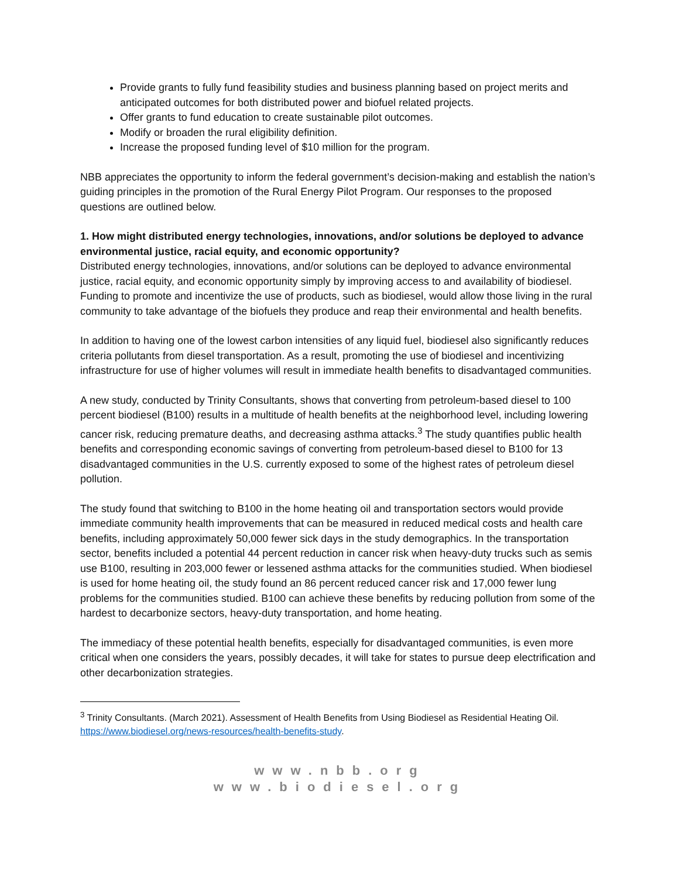Provide grants to fully fund feasibility studies and business planning based on project merits and anticipated outcomes for both distributed power and biofuel related projects.
Offer grants to fund education to create sustainable pilot outcomes.
Modify or broaden the rural eligibility definition.
Increase the proposed funding level of $10 million for the program.
NBB appreciates the opportunity to inform the federal government’s decision-making and establish the nation’s guiding principles in the promotion of the Rural Energy Pilot Program. Our responses to the proposed questions are outlined below.
1. How might distributed energy technologies, innovations, and/or solutions be deployed to advance environmental justice, racial equity, and economic opportunity?
Distributed energy technologies, innovations, and/or solutions can be deployed to advance environmental justice, racial equity, and economic opportunity simply by improving access to and availability of biodiesel. Funding to promote and incentivize the use of products, such as biodiesel, would allow those living in the rural community to take advantage of the biofuels they produce and reap their environmental and health benefits.
In addition to having one of the lowest carbon intensities of any liquid fuel, biodiesel also significantly reduces criteria pollutants from diesel transportation. As a result, promoting the use of biodiesel and incentivizing infrastructure for use of higher volumes will result in immediate health benefits to disadvantaged communities.
A new study, conducted by Trinity Consultants, shows that converting from petroleum-based diesel to 100 percent biodiesel (B100) results in a multitude of health benefits at the neighborhood level, including lowering cancer risk, reducing premature deaths, and decreasing asthma attacks.<sup>3</sup> The study quantifies public health benefits and corresponding economic savings of converting from petroleum-based diesel to B100 for 13 disadvantaged communities in the U.S. currently exposed to some of the highest rates of petroleum diesel pollution.
The study found that switching to B100 in the home heating oil and transportation sectors would provide immediate community health improvements that can be measured in reduced medical costs and health care benefits, including approximately 50,000 fewer sick days in the study demographics. In the transportation sector, benefits included a potential 44 percent reduction in cancer risk when heavy-duty trucks such as semis use B100, resulting in 203,000 fewer or lessened asthma attacks for the communities studied. When biodiesel is used for home heating oil, the study found an 86 percent reduced cancer risk and 17,000 fewer lung problems for the communities studied. B100 can achieve these benefits by reducing pollution from some of the hardest to decarbonize sectors, heavy-duty transportation, and home heating.
The immediacy of these potential health benefits, especially for disadvantaged communities, is even more critical when one considers the years, possibly decades, it will take for states to pursue deep electrification and other decarbonization strategies.
<sup>3</sup> Trinity Consultants. (March 2021). Assessment of Health Benefits from Using Biodiesel as Residential Heating Oil. https://www.biodiesel.org/news-resources/health-benefits-study.
www.nbb.org
www.biodiesel.org